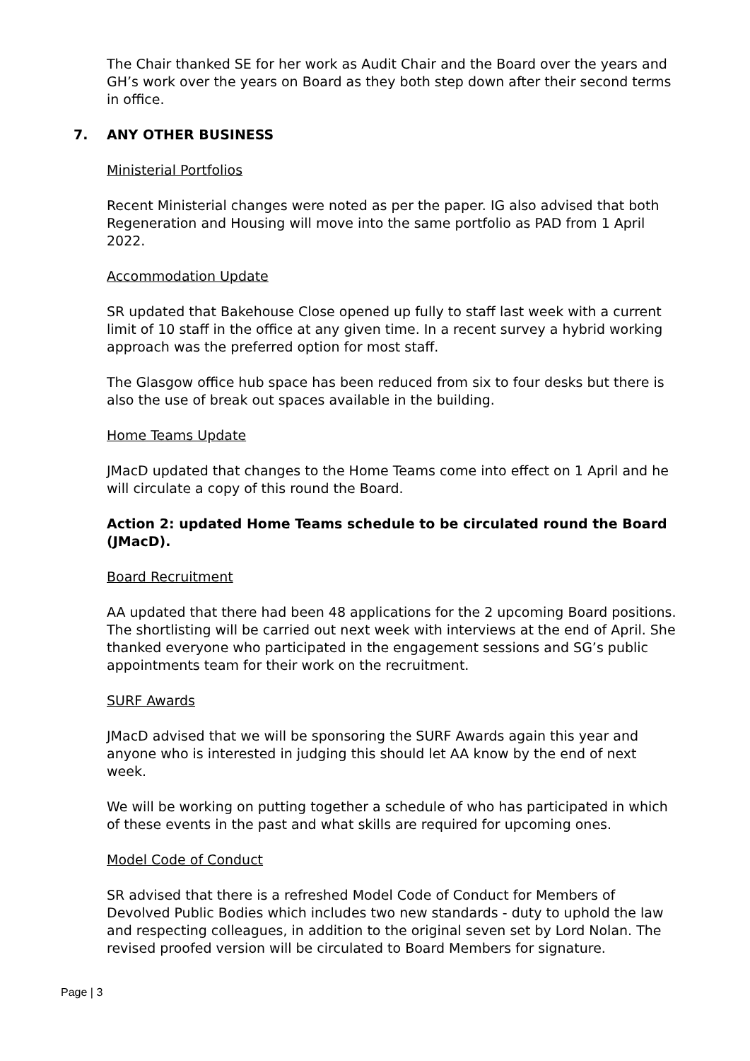The Chair thanked SE for her work as Audit Chair and the Board over the years and GH’s work over the years on Board as they both step down after their second terms in office.
7. ANY OTHER BUSINESS
Ministerial Portfolios
Recent Ministerial changes were noted as per the paper. IG also advised that both Regeneration and Housing will move into the same portfolio as PAD from 1 April 2022.
Accommodation Update
SR updated that Bakehouse Close opened up fully to staff last week with a current limit of 10 staff in the office at any given time. In a recent survey a hybrid working approach was the preferred option for most staff.
The Glasgow office hub space has been reduced from six to four desks but there is also the use of break out spaces available in the building.
Home Teams Update
JMacD updated that changes to the Home Teams come into effect on 1 April and he will circulate a copy of this round the Board.
Action 2: updated Home Teams schedule to be circulated round the Board (JMacD).
Board Recruitment
AA updated that there had been 48 applications for the 2 upcoming Board positions. The shortlisting will be carried out next week with interviews at the end of April. She thanked everyone who participated in the engagement sessions and SG’s public appointments team for their work on the recruitment.
SURF Awards
JMacD advised that we will be sponsoring the SURF Awards again this year and anyone who is interested in judging this should let AA know by the end of next week.
We will be working on putting together a schedule of who has participated in which of these events in the past and what skills are required for upcoming ones.
Model Code of Conduct
SR advised that there is a refreshed Model Code of Conduct for Members of Devolved Public Bodies which includes two new standards - duty to uphold the law and respecting colleagues, in addition to the original seven set by Lord Nolan. The revised proofed version will be circulated to Board Members for signature.
Page | 3